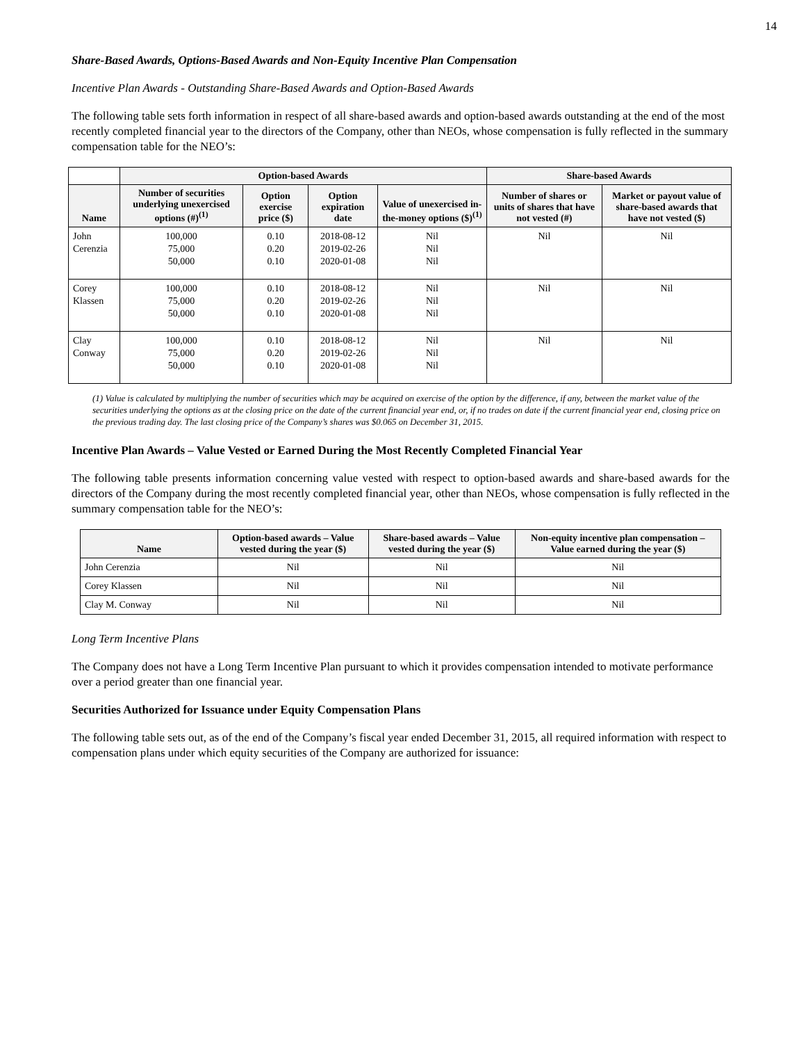14
Share-Based Awards, Options-Based Awards and Non-Equity Incentive Plan Compensation
Incentive Plan Awards - Outstanding Share-Based Awards and Option-Based Awards
The following table sets forth information in respect of all share-based awards and option-based awards outstanding at the end of the most recently completed financial year to the directors of the Company, other than NEOs, whose compensation is fully reflected in the summary compensation table for the NEO’s:
| | Option-based Awards | | | | Share-based Awards | |
| --- | --- | --- | --- | --- | --- | --- |
| Name | Number of securities underlying unexercised options (#)<sup>(1)</sup> | Option exercise price ($) | Option expiration date | Value of unexercised in-the-money options ($)<sup>(1)</sup> | Number of shares or units of shares that have not vested (#) | Market or payout value of share-based awards that have not vested ($) |
| John Cerenzia | 100,000 75,000 50,000 | 0.10 0.20 0.10 | 2018-08-12 2019-02-26 2020-01-08 | Nil Nil Nil | Nil | Nil |
| Corey Klassen | 100,000 75,000 50,000 | 0.10 0.20 0.10 | 2018-08-12 2019-02-26 2020-01-08 | Nil Nil Nil | Nil | Nil |
| Clay Conway | 100,000 75,000 50,000 | 0.10 0.20 0.10 | 2018-08-12 2019-02-26 2020-01-08 | Nil Nil Nil | Nil | Nil |
(1) Value is calculated by multiplying the number of securities which may be acquired on exercise of the option by the difference, if any, between the market value of the securities underlying the options as at the closing price on the date of the current financial year end, or, if no trades on date if the current financial year end, closing price on the previous trading day. The last closing price of the Company’s shares was $0.065 on December 31, 2015.
Incentive Plan Awards – Value Vested or Earned During the Most Recently Completed Financial Year
The following table presents information concerning value vested with respect to option-based awards and share-based awards for the directors of the Company during the most recently completed financial year, other than NEOs, whose compensation is fully reflected in the summary compensation table for the NEO’s:
| Name | Option-based awards – Value vested during the year ($) | Share-based awards – Value vested during the year ($) | Non-equity incentive plan compensation – Value earned during the year ($) |
| --- | --- | --- | --- |
| John Cerenzia | Nil | Nil | Nil |
| Corey Klassen | Nil | Nil | Nil |
| Clay M. Conway | Nil | Nil | Nil |
Long Term Incentive Plans
The Company does not have a Long Term Incentive Plan pursuant to which it provides compensation intended to motivate performance over a period greater than one financial year.
Securities Authorized for Issuance under Equity Compensation Plans
The following table sets out, as of the end of the Company’s fiscal year ended December 31, 2015, all required information with respect to compensation plans under which equity securities of the Company are authorized for issuance: